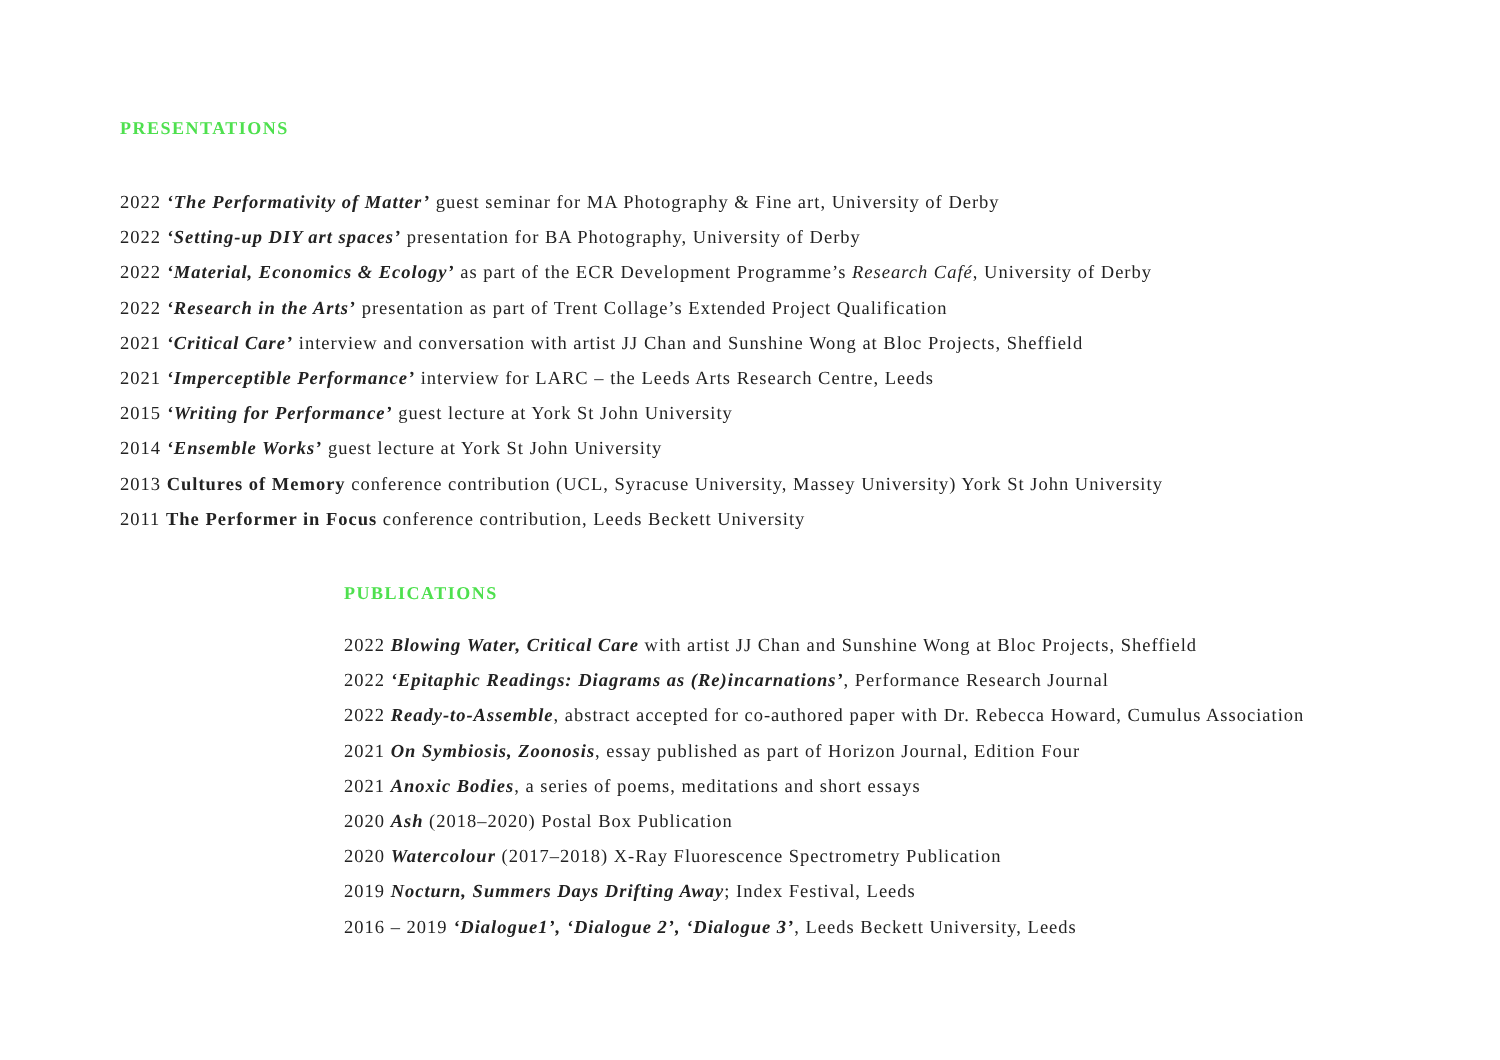PRESENTATIONS
2022 ‘The Performativity of Matter’ guest seminar for MA Photography & Fine art, University of Derby
2022 ‘Setting-up DIY art spaces’ presentation for BA Photography, University of Derby
2022 ‘Material, Economics & Ecology’ as part of the ECR Development Programme’s Research Café, University of Derby
2022 ‘Research in the Arts’ presentation as part of Trent Collage’s Extended Project Qualification
2021 ‘Critical Care’ interview and conversation with artist JJ Chan and Sunshine Wong at Bloc Projects, Sheffield
2021 ‘Imperceptible Performance’ interview for LARC – the Leeds Arts Research Centre, Leeds
2015 ‘Writing for Performance’ guest lecture at York St John University
2014 ‘Ensemble Works’ guest lecture at York St John University
2013 Cultures of Memory conference contribution (UCL, Syracuse University, Massey University) York St John University
2011 The Performer in Focus conference contribution, Leeds Beckett University
PUBLICATIONS
2022 Blowing Water, Critical Care with artist JJ Chan and Sunshine Wong at Bloc Projects, Sheffield
2022 ‘Epitaphic Readings: Diagrams as (Re)incarnations’, Performance Research Journal
2022 Ready-to-Assemble, abstract accepted for co-authored paper with Dr. Rebecca Howard, Cumulus Association
2021 On Symbiosis, Zoonosis, essay published as part of Horizon Journal, Edition Four
2021 Anoxic Bodies, a series of poems, meditations and short essays
2020 Ash (2018–2020) Postal Box Publication
2020 Watercolour (2017–2018) X-Ray Fluorescence Spectrometry Publication
2019 Nocturn, Summers Days Drifting Away; Index Festival, Leeds
2016 – 2019 ‘Dialogue1’, ‘Dialogue 2’, ‘Dialogue 3’, Leeds Beckett University, Leeds